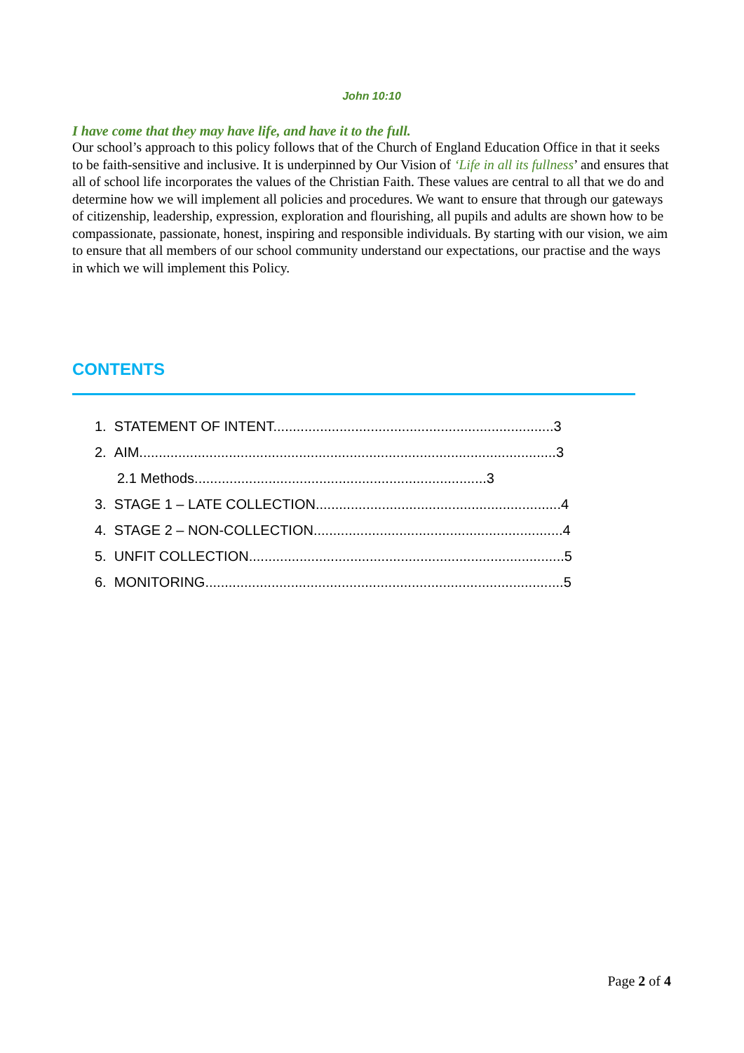John 10:10
I have come that they may have life, and have it to the full.
Our school’s approach to this policy follows that of the Church of England Education Office in that it seeks to be faith-sensitive and inclusive. It is underpinned by Our Vision of ‘Life in all its fullness’ and ensures that all of school life incorporates the values of the Christian Faith. These values are central to all that we do and determine how we will implement all policies and procedures. We want to ensure that through our gateways of citizenship, leadership, expression, exploration and flourishing, all pupils and adults are shown how to be compassionate, passionate, honest, inspiring and responsible individuals. By starting with our vision, we aim to ensure that all members of our school community understand our expectations, our practise and the ways in which we will implement this Policy.
CONTENTS
1. STATEMENT OF INTENT........................................................................3
2. AIM...........................................................................................................3
2.1 Methods...........................................................................3
3. STAGE 1 – LATE COLLECTION...............................................................4
4. STAGE 2 – NON-COLLECTION................................................................4
5. UNFIT COLLECTION.................................................................................5
6. MONITORING............................................................................................5
Page 2 of 4